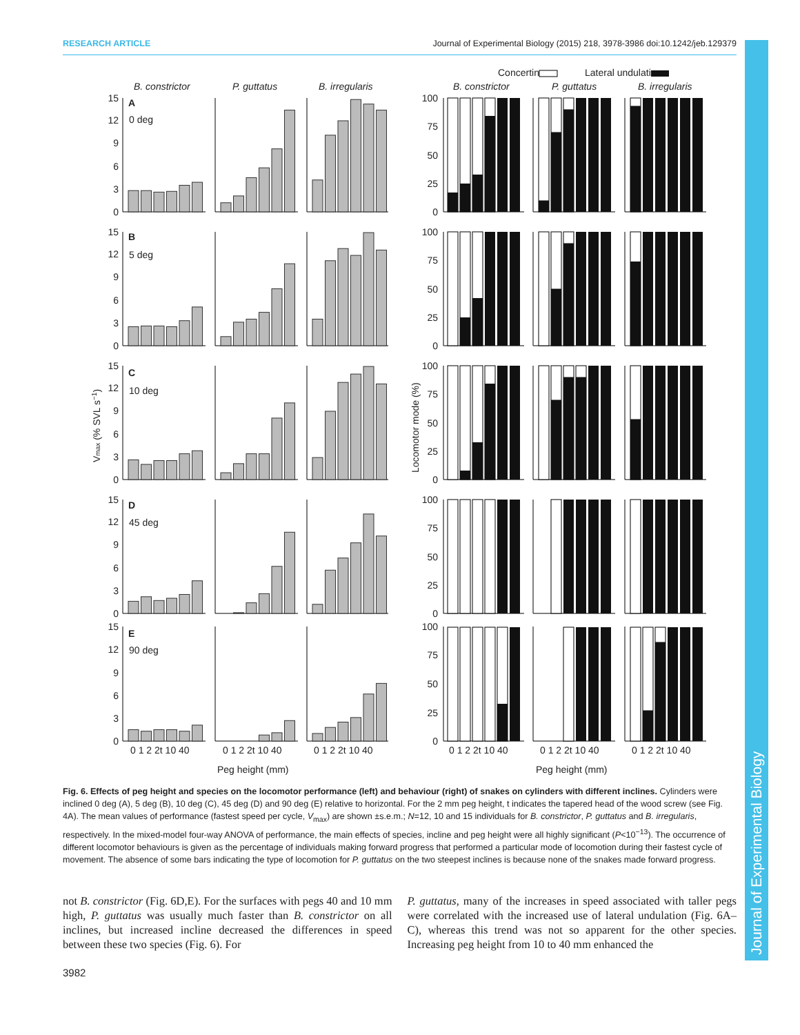RESEARCH ARTICLE Journal of Experimental Biology (2015) 218, 3978-3986 doi:10.1242/jeb.129379
Journal of Experimental Biology
Concertina
Lateral undulation
B. constrictor
P. guttatus
B. irregularis
B. constrictor
P. guttatus
B. irregularis
A
0 deg
B
5 deg
C
10 deg
D
45 deg
E
90 deg
15
12
9
6
3
0
15
12
9
6
3
0
15
12
9
6
3
0
15
12
9
6
3
0
15
12
9
6
3
0
100
75
50
25
0
100
75
50
25
0
100
75
50
25
0
100
75
50
25
0
100
75
50
25
0
Vmax (% SVL s−1)
Locomotor mode (%)
0 1 2 2t 10 40
0 1 2 2t 10 40
0 1 2 2t 10 40
0 1 2 2t 10 40
0 1 2 2t 10 40
0 1 2 2t 10 40
Peg height (mm)
Peg height (mm)
Fig. 6. Effects of peg height and species on the locomotor performance (left) and behaviour (right) of snakes on cylinders with different inclines. Cylinders were inclined 0 deg (A), 5 deg (B), 10 deg (C), 45 deg (D) and 90 deg (E) relative to horizontal. For the 2 mm peg height, t indicates the tapered head of the wood screw (see Fig. 4A). The mean values of performance (fastest speed per cycle, V<sub>max</sub>) are shown ±s.e.m.; N=12, 10 and 15 individuals for B. constrictor, P. guttatus and B. irregularis, respectively. In the mixed-model four-way ANOVA of performance, the main effects of species, incline and peg height were all highly significant (P<10<sup>−13</sup>). The occurrence of different locomotor behaviours is given as the percentage of individuals making forward progress that performed a particular mode of locomotion during their fastest cycle of movement. The absence of some bars indicating the type of locomotion for P. guttatus on the two steepest inclines is because none of the snakes made forward progress.
not B. constrictor (Fig. 6D,E). For the surfaces with pegs 40 and 10 mm high, P. guttatus was usually much faster than B. constrictor on all inclines, but increased incline decreased the differences in speed between these two species (Fig. 6). For
P. guttatus, many of the increases in speed associated with taller pegs were correlated with the increased use of lateral undulation (Fig. 6A–C), whereas this trend was not so apparent for the other species. Increasing peg height from 10 to 40 mm enhanced the
3982